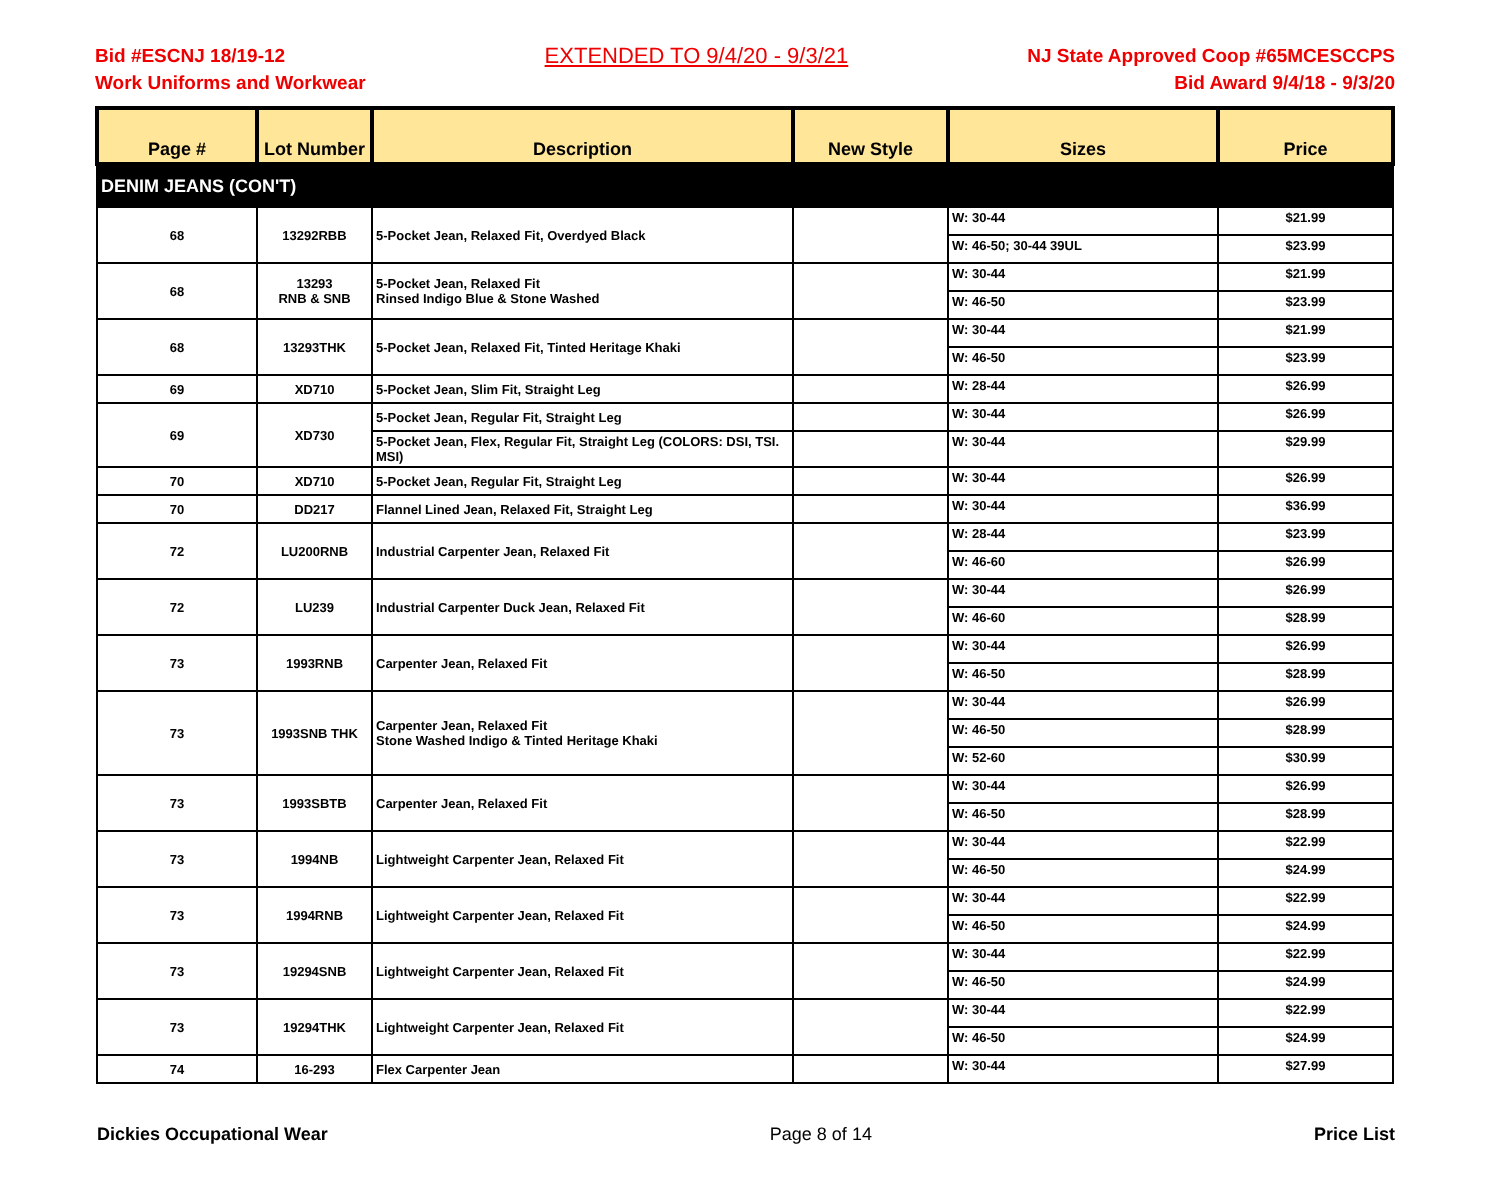Bid #ESCNJ 18/19-12
Work Uniforms and Workwear
EXTENDED TO 9/4/20 - 9/3/21
NJ State Approved Coop #65MCESCCPS
Bid Award 9/4/18 - 9/3/20
| Page # | Lot Number | Description | New Style | Sizes | Price |
| --- | --- | --- | --- | --- | --- |
| DENIM JEANS (CON'T) | | | | | |
| 68 | 13292RBB | 5-Pocket Jean, Relaxed Fit, Overdyed Black | | W: 30-44 | $21.99 |
| | | | | W: 46-50; 30-44 39UL | $23.99 |
| 68 | 13293 RNB & SNB | 5-Pocket Jean, Relaxed Fit Rinsed Indigo Blue & Stone Washed | | W: 30-44 | $21.99 |
| | | | | W: 46-50 | $23.99 |
| 68 | 13293THK | 5-Pocket Jean, Relaxed Fit, Tinted Heritage Khaki | | W: 30-44 | $21.99 |
| | | | | W: 46-50 | $23.99 |
| 69 | XD710 | 5-Pocket Jean, Slim Fit, Straight Leg | | W: 28-44 | $26.99 |
| 69 | XD730 | 5-Pocket Jean, Regular Fit, Straight Leg | | W: 30-44 | $26.99 |
| | | 5-Pocket Jean, Flex, Regular Fit, Straight Leg (COLORS: DSI, TSI. MSI) | | W: 30-44 | $29.99 |
| 70 | XD710 | 5-Pocket Jean, Regular Fit, Straight Leg | | W: 30-44 | $26.99 |
| 70 | DD217 | Flannel Lined Jean, Relaxed Fit, Straight Leg | | W: 30-44 | $36.99 |
| 72 | LU200RNB | Industrial Carpenter Jean, Relaxed Fit | | W: 28-44 | $23.99 |
| | | | | W: 46-60 | $26.99 |
| 72 | LU239 | Industrial Carpenter Duck Jean, Relaxed Fit | | W: 30-44 | $26.99 |
| | | | | W: 46-60 | $28.99 |
| 73 | 1993RNB | Carpenter Jean, Relaxed Fit | | W: 30-44 | $26.99 |
| | | | | W: 46-50 | $28.99 |
| 73 | 1993SNB THK | Carpenter Jean, Relaxed Fit Stone Washed Indigo & Tinted Heritage Khaki | | W: 30-44 | $26.99 |
| | | | | W: 46-50 | $28.99 |
| | | | | W: 52-60 | $30.99 |
| 73 | 1993SBTB | Carpenter Jean, Relaxed Fit | | W: 30-44 | $26.99 |
| | | | | W: 46-50 | $28.99 |
| 73 | 1994NB | Lightweight Carpenter Jean, Relaxed Fit | | W: 30-44 | $22.99 |
| | | | | W: 46-50 | $24.99 |
| 73 | 1994RNB | Lightweight Carpenter Jean, Relaxed Fit | | W: 30-44 | $22.99 |
| | | | | W: 46-50 | $24.99 |
| 73 | 19294SNB | Lightweight Carpenter Jean, Relaxed Fit | | W: 30-44 | $22.99 |
| | | | | W: 46-50 | $24.99 |
| 73 | 19294THK | Lightweight Carpenter Jean, Relaxed Fit | | W: 30-44 | $22.99 |
| | | | | W: 46-50 | $24.99 |
| 74 | 16-293 | Flex Carpenter Jean | | W: 30-44 | $27.99 |
Dickies Occupational Wear Page 8 of 14 Price List